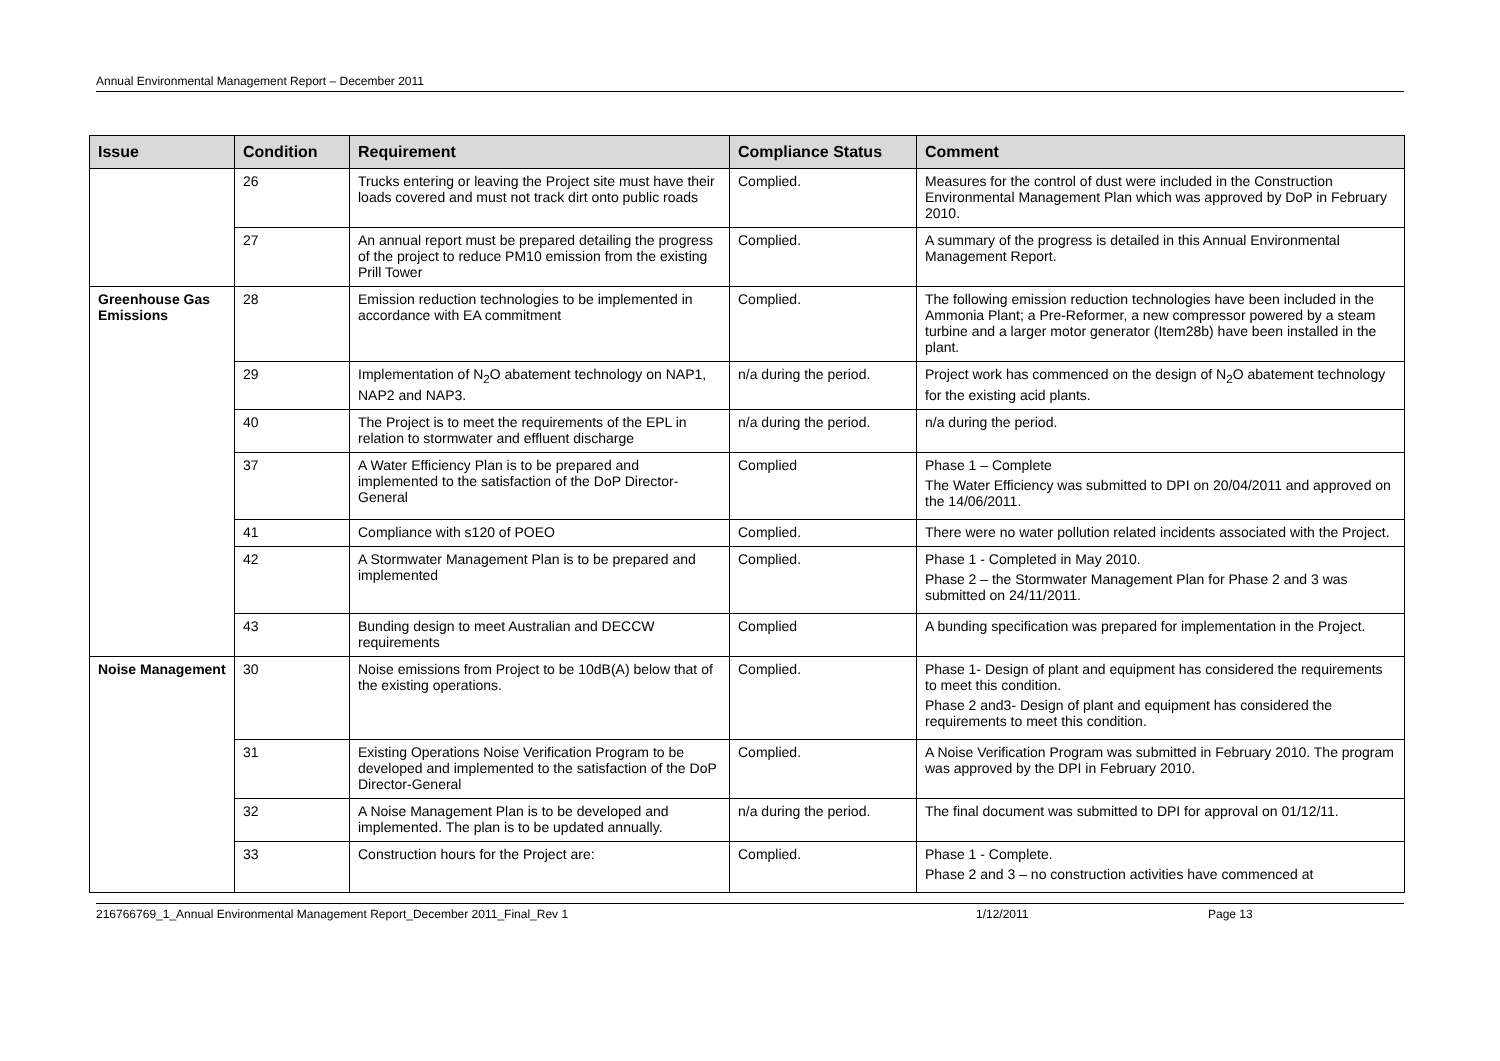Annual Environmental Management Report – December 2011
| Issue | Condition | Requirement | Compliance Status | Comment |
| --- | --- | --- | --- | --- |
| | 26 | Trucks entering or leaving the Project site must have their loads covered and must not track dirt onto public roads | Complied. | Measures for the control of dust were included in the Construction Environmental Management Plan which was approved by DoP in February 2010. |
| | 27 | An annual report must be prepared detailing the progress of the project to reduce PM10 emission from the existing Prill Tower | Complied. | A summary of the progress is detailed in this Annual Environmental Management Report. |
| Greenhouse Gas Emissions | 28 | Emission reduction technologies to be implemented in accordance with EA commitment | Complied. | The following emission reduction technologies have been included in the Ammonia Plant; a Pre-Reformer, a new compressor powered by a steam turbine and a larger motor generator (Item28b) have been installed in the plant. |
| | 29 | Implementation of N<sub>2</sub>O abatement technology on NAP1, NAP2 and NAP3. | n/a during the period. | Project work has commenced on the design of N<sub>2</sub>O abatement technology for the existing acid plants. |
| | 40 | The Project is to meet the requirements of the EPL in relation to stormwater and effluent discharge | n/a during the period. | n/a during the period. |
| | 37 | A Water Efficiency Plan is to be prepared and implemented to the satisfaction of the DoP Director-General | Complied | Phase 1 – Complete The Water Efficiency was submitted to DPI on 20/04/2011 and approved on the 14/06/2011. |
| | 41 | Compliance with s120 of POEO | Complied. | There were no water pollution related incidents associated with the Project. |
| | 42 | A Stormwater Management Plan is to be prepared and implemented | Complied. | Phase 1 - Completed in May 2010. Phase 2 – the Stormwater Management Plan for Phase 2 and 3 was submitted on 24/11/2011. |
| | 43 | Bunding design to meet Australian and DECCW requirements | Complied | A bunding specification was prepared for implementation in the Project. |
| Noise Management | 30 | Noise emissions from Project to be 10dB(A) below that of the existing operations. | Complied. | Phase 1- Design of plant and equipment has considered the requirements to meet this condition. Phase 2 and3- Design of plant and equipment has considered the requirements to meet this condition. |
| | 31 | Existing Operations Noise Verification Program to be developed and implemented to the satisfaction of the DoP Director-General | Complied. | A Noise Verification Program was submitted in February 2010. The program was approved by the DPI in February 2010. |
| | 32 | A Noise Management Plan is to be developed and implemented. The plan is to be updated annually. | n/a during the period. | The final document was submitted to DPI for approval on 01/12/11. |
| | 33 | Construction hours for the Project are: | Complied. | Phase 1 - Complete. Phase 2 and 3 – no construction activities have commenced at |
216766769_1_Annual Environmental Management Report_December 2011_Final_Rev 1 1/12/2011 Page 13